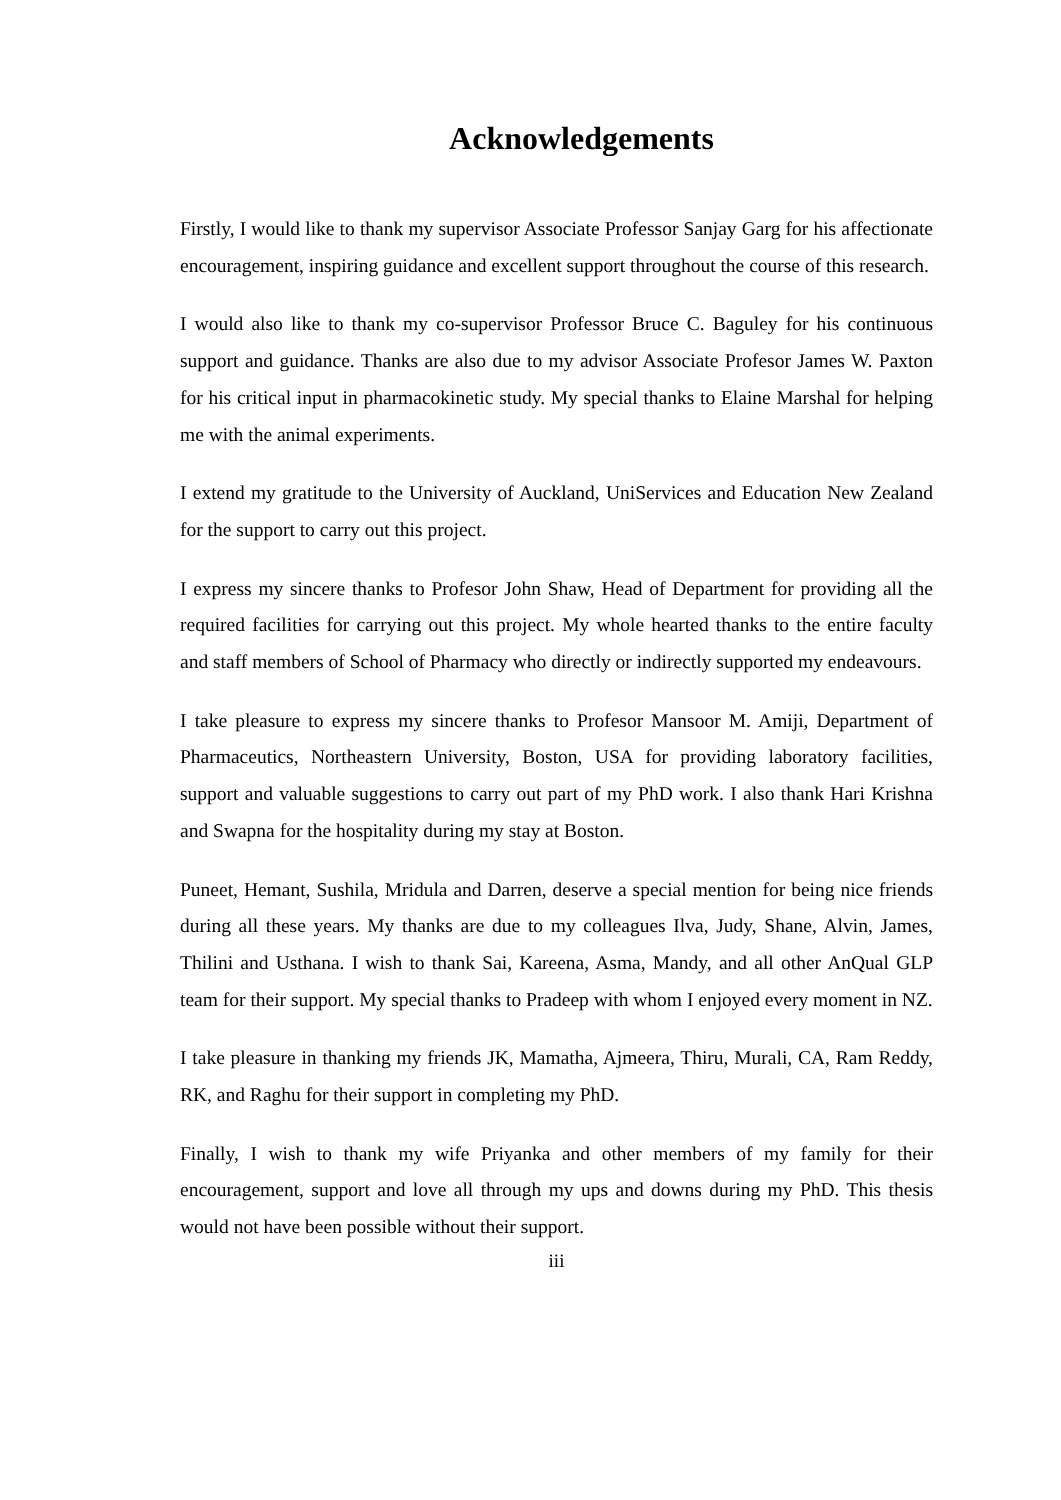Acknowledgements
Firstly, I would like to thank my supervisor Associate Professor Sanjay Garg for his affectionate encouragement, inspiring guidance and excellent support throughout the course of this research.
I would also like to thank my co-supervisor Professor Bruce C. Baguley for his continuous support and guidance. Thanks are also due to my advisor Associate Profesor James W. Paxton for his critical input in pharmacokinetic study. My special thanks to Elaine Marshal for helping me with the animal experiments.
I extend my gratitude to the University of Auckland, UniServices and Education New Zealand for the support to carry out this project.
I express my sincere thanks to Profesor John Shaw, Head of Department for providing all the required facilities for carrying out this project. My whole hearted thanks to the entire faculty and staff members of School of Pharmacy who directly or indirectly supported my endeavours.
I take pleasure to express my sincere thanks to Profesor Mansoor M. Amiji, Department of Pharmaceutics, Northeastern University, Boston, USA for providing laboratory facilities, support and valuable suggestions to carry out part of my PhD work. I also thank Hari Krishna and Swapna for the hospitality during my stay at Boston.
Puneet, Hemant, Sushila, Mridula and Darren, deserve a special mention for being nice friends during all these years. My thanks are due to my colleagues Ilva, Judy, Shane, Alvin, James, Thilini and Usthana. I wish to thank Sai, Kareena, Asma, Mandy, and all other AnQual GLP team for their support. My special thanks to Pradeep with whom I enjoyed every moment in NZ.
I take pleasure in thanking my friends JK, Mamatha, Ajmeera, Thiru, Murali, CA, Ram Reddy, RK, and Raghu for their support in completing my PhD.
Finally, I wish to thank my wife Priyanka and other members of my family for their encouragement, support and love all through my ups and downs during my PhD. This thesis would not have been possible without their support.
iii